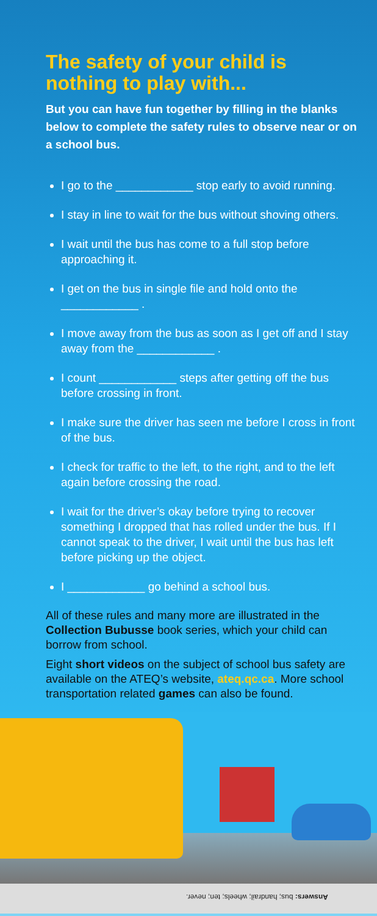The safety of your child is nothing to play with...
But you can have fun together by filling in the blanks below to complete the safety rules to observe near or on a school bus.
I go to the ____________ stop early to avoid running.
I stay in line to wait for the bus without shoving others.
I wait until the bus has come to a full stop before approaching it.
I get on the bus in single file and hold onto the ____________ .
I move away from the bus as soon as I get off and I stay away from the ____________ .
I count ____________ steps after getting off the bus before crossing in front.
I make sure the driver has seen me before I cross in front of the bus.
I check for traffic to the left, to the right, and to the left again before crossing the road.
I wait for the driver’s okay before trying to recover something I dropped that has rolled under the bus. If I cannot speak to the driver, I wait until the bus has left before picking up the object.
I ____________ go behind a school bus.
All of these rules and many more are illustrated in the Collection Bubusse book series, which your child can borrow from school.
Eight short videos on the subject of school bus safety are available on the ATEQ’s website, ateq.qc.ca. More school transportation related games can also be found.
Answers: bus; handrail; wheels; ten; never.